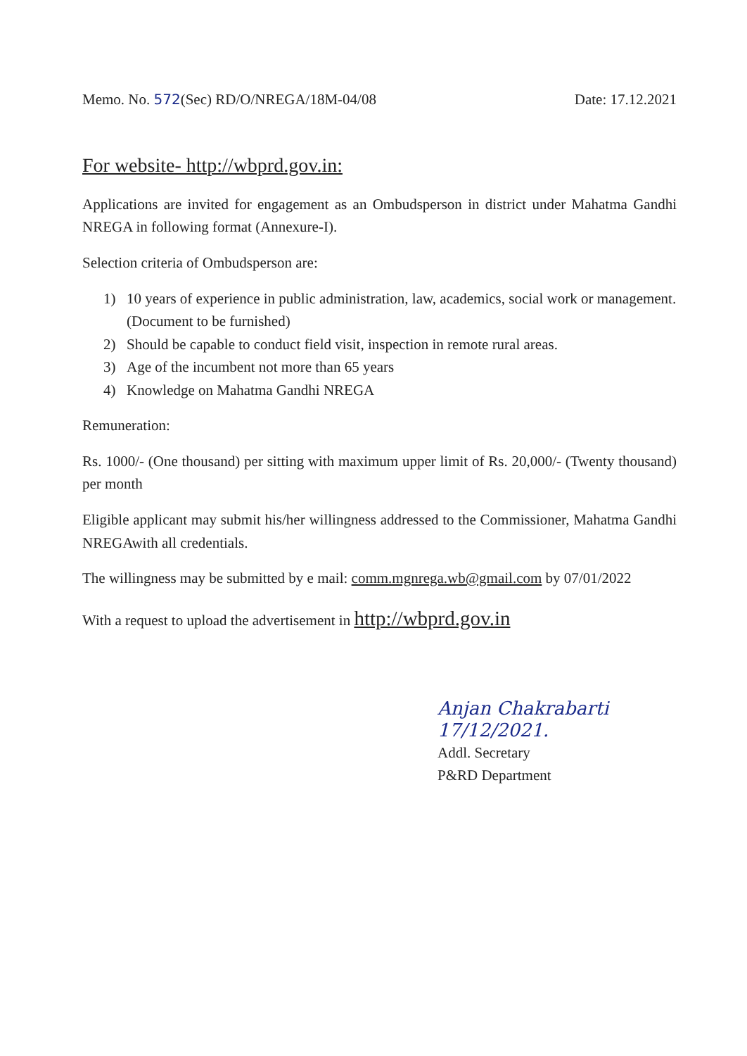Memo. No. 572(Sec) RD/O/NREGA/18M-04/08
Date: 17.12.2021
For website- http://wbprd.gov.in:
Applications are invited for engagement as an Ombudsperson in district under Mahatma Gandhi NREGA in following format (Annexure-I).
Selection criteria of Ombudsperson are:
1) 10 years of experience in public administration, law, academics, social work or management. (Document to be furnished)
2) Should be capable to conduct field visit, inspection in remote rural areas.
3) Age of the incumbent not more than 65 years
4) Knowledge on Mahatma Gandhi NREGA
Remuneration:
Rs. 1000/- (One thousand) per sitting with maximum upper limit of Rs. 20,000/- (Twenty thousand) per month
Eligible applicant may submit his/her willingness addressed to the Commissioner, Mahatma Gandhi NREGAwith all credentials.
The willingness may be submitted by e mail: comm.mgnrega.wb@gmail.com by 07/01/2022
With a request to upload the advertisement in http://wbprd.gov.in
Anjan Chakrabarti 17/12/2021.
Addl. Secretary
P&RD Department